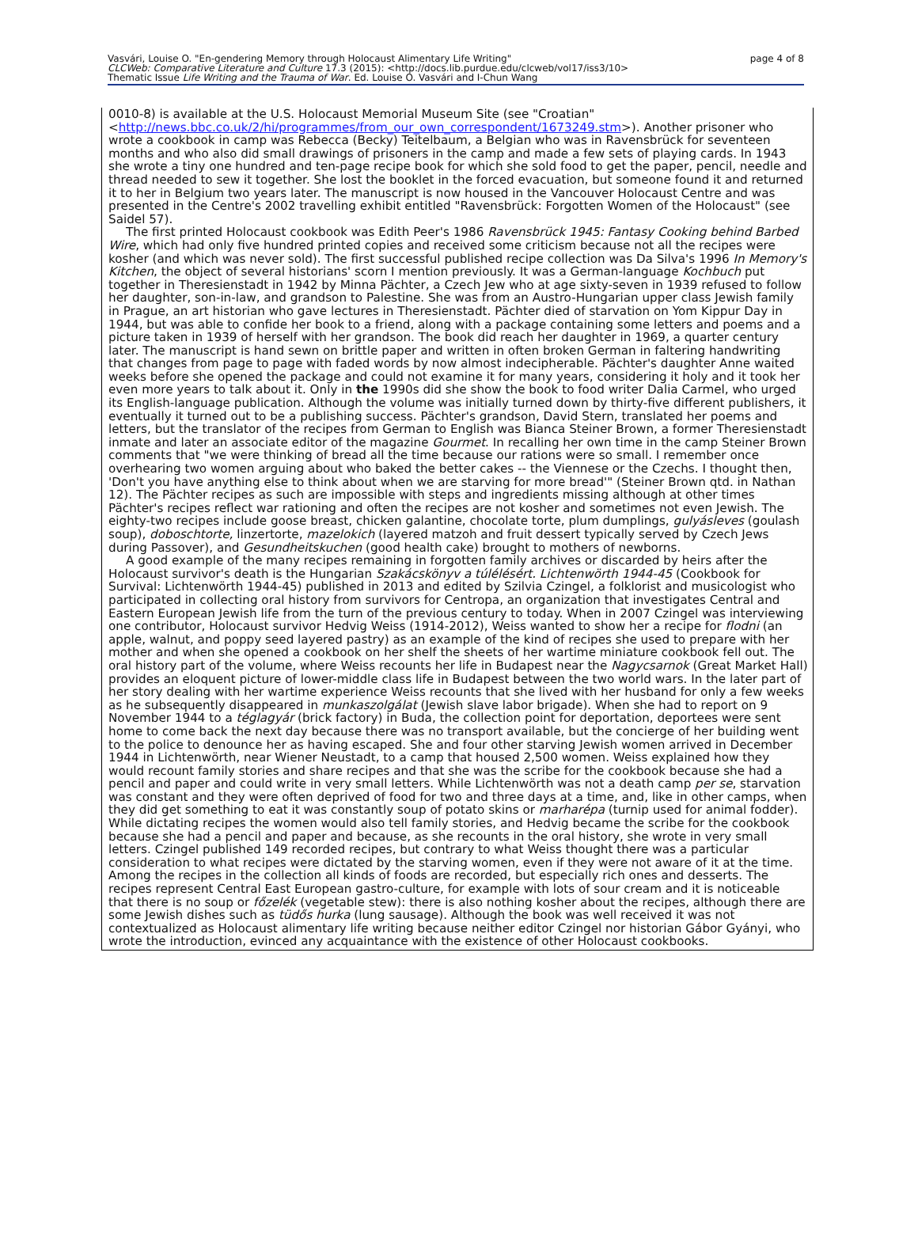Vasvári, Louise O. "En-gendering Memory through Holocaust Alimentary Life Writing"
CLCWeb: Comparative Literature and Culture 17.3 (2015): <http://docs.lib.purdue.edu/clcweb/vol17/iss3/10>
Thematic Issue Life Writing and the Trauma of War. Ed. Louise O. Vasvári and I-Chun Wang
page 4 of 8
0010-8) is available at the U.S. Holocaust Memorial Museum Site (see "Croatian" <http://news.bbc.co.uk/2/hi/programmes/from_our_own_correspondent/1673249.stm>). Another prisoner who wrote a cookbook in camp was Rebecca (Becky) Teitelbaum, a Belgian who was in Ravensbrück for seventeen months and who also did small drawings of prisoners in the camp and made a few sets of playing cards. In 1943 she wrote a tiny one hundred and ten-page recipe book for which she sold food to get the paper, pencil, needle and thread needed to sew it together. She lost the booklet in the forced evacuation, but someone found it and returned it to her in Belgium two years later. The manuscript is now housed in the Vancouver Holocaust Centre and was presented in the Centre's 2002 travelling exhibit entitled "Ravensbrück: Forgotten Women of the Holocaust" (see Saidel 57).
The first printed Holocaust cookbook was Edith Peer's 1986 Ravensbrück 1945: Fantasy Cooking behind Barbed Wire, which had only five hundred printed copies and received some criticism because not all the recipes were kosher (and which was never sold). The first successful published recipe collection was Da Silva's 1996 In Memory's Kitchen, the object of several historians' scorn I mention previously. It was a German-language Kochbuch put together in Theresienstadt in 1942 by Minna Pächter, a Czech Jew who at age sixty-seven in 1939 refused to follow her daughter, son-in-law, and grandson to Palestine. She was from an Austro-Hungarian upper class Jewish family in Prague, an art historian who gave lectures in Theresienstadt. Pächter died of starvation on Yom Kippur Day in 1944, but was able to confide her book to a friend, along with a package containing some letters and poems and a picture taken in 1939 of herself with her grandson. The book did reach her daughter in 1969, a quarter century later. The manuscript is hand sewn on brittle paper and written in often broken German in faltering handwriting that changes from page to page with faded words by now almost indecipherable. Pächter's daughter Anne waited weeks before she opened the package and could not examine it for many years, considering it holy and it took her even more years to talk about it. Only in the 1990s did she show the book to food writer Dalia Carmel, who urged its English-language publication. Although the volume was initially turned down by thirty-five different publishers, it eventually it turned out to be a publishing success. Pächter's grandson, David Stern, translated her poems and letters, but the translator of the recipes from German to English was Bianca Steiner Brown, a former Theresienstadt inmate and later an associate editor of the magazine Gourmet. In recalling her own time in the camp Steiner Brown comments that "we were thinking of bread all the time because our rations were so small. I remember once overhearing two women arguing about who baked the better cakes -- the Viennese or the Czechs. I thought then, 'Don't you have anything else to think about when we are starving for more bread'" (Steiner Brown qtd. in Nathan 12). The Pächter recipes as such are impossible with steps and ingredients missing although at other times Pächter's recipes reflect war rationing and often the recipes are not kosher and sometimes not even Jewish. The eighty-two recipes include goose breast, chicken galantine, chocolate torte, plum dumplings, gulyásleves (goulash soup), doboschtorte, linzertorte, mazelokich (layered matzoh and fruit dessert typically served by Czech Jews during Passover), and Gesundheitskuchen (good health cake) brought to mothers of newborns.
A good example of the many recipes remaining in forgotten family archives or discarded by heirs after the Holocaust survivor's death is the Hungarian Szakácskönyv a túlélésért. Lichtenwörth 1944-45 (Cookbook for Survival: Lichtenwörth 1944-45) published in 2013 and edited by Szilvia Czingel, a folklorist and musicologist who participated in collecting oral history from survivors for Centropa, an organization that investigates Central and Eastern European Jewish life from the turn of the previous century to today. When in 2007 Czingel was interviewing one contributor, Holocaust survivor Hedvig Weiss (1914-2012), Weiss wanted to show her a recipe for flodni (an apple, walnut, and poppy seed layered pastry) as an example of the kind of recipes she used to prepare with her mother and when she opened a cookbook on her shelf the sheets of her wartime miniature cookbook fell out. The oral history part of the volume, where Weiss recounts her life in Budapest near the Nagycsarnok (Great Market Hall) provides an eloquent picture of lower-middle class life in Budapest between the two world wars. In the later part of her story dealing with her wartime experience Weiss recounts that she lived with her husband for only a few weeks as he subsequently disappeared in munkaszolgálat (Jewish slave labor brigade). When she had to report on 9 November 1944 to a téglagyár (brick factory) in Buda, the collection point for deportation, deportees were sent home to come back the next day because there was no transport available, but the concierge of her building went to the police to denounce her as having escaped. She and four other starving Jewish women arrived in December 1944 in Lichtenwörth, near Wiener Neustadt, to a camp that housed 2,500 women. Weiss explained how they would recount family stories and share recipes and that she was the scribe for the cookbook because she had a pencil and paper and could write in very small letters. While Lichtenwörth was not a death camp per se, starvation was constant and they were often deprived of food for two and three days at a time, and, like in other camps, when they did get something to eat it was constantly soup of potato skins or marharépa (turnip used for animal fodder). While dictating recipes the women would also tell family stories, and Hedvig became the scribe for the cookbook because she had a pencil and paper and because, as she recounts in the oral history, she wrote in very small letters. Czingel published 149 recorded recipes, but contrary to what Weiss thought there was a particular consideration to what recipes were dictated by the starving women, even if they were not aware of it at the time. Among the recipes in the collection all kinds of foods are recorded, but especially rich ones and desserts. The recipes represent Central East European gastro-culture, for example with lots of sour cream and it is noticeable that there is no soup or főzelék (vegetable stew): there is also nothing kosher about the recipes, although there are some Jewish dishes such as tüdős hurka (lung sausage). Although the book was well received it was not contextualized as Holocaust alimentary life writing because neither editor Czingel nor historian Gábor Gyányi, who wrote the introduction, evinced any acquaintance with the existence of other Holocaust cookbooks.